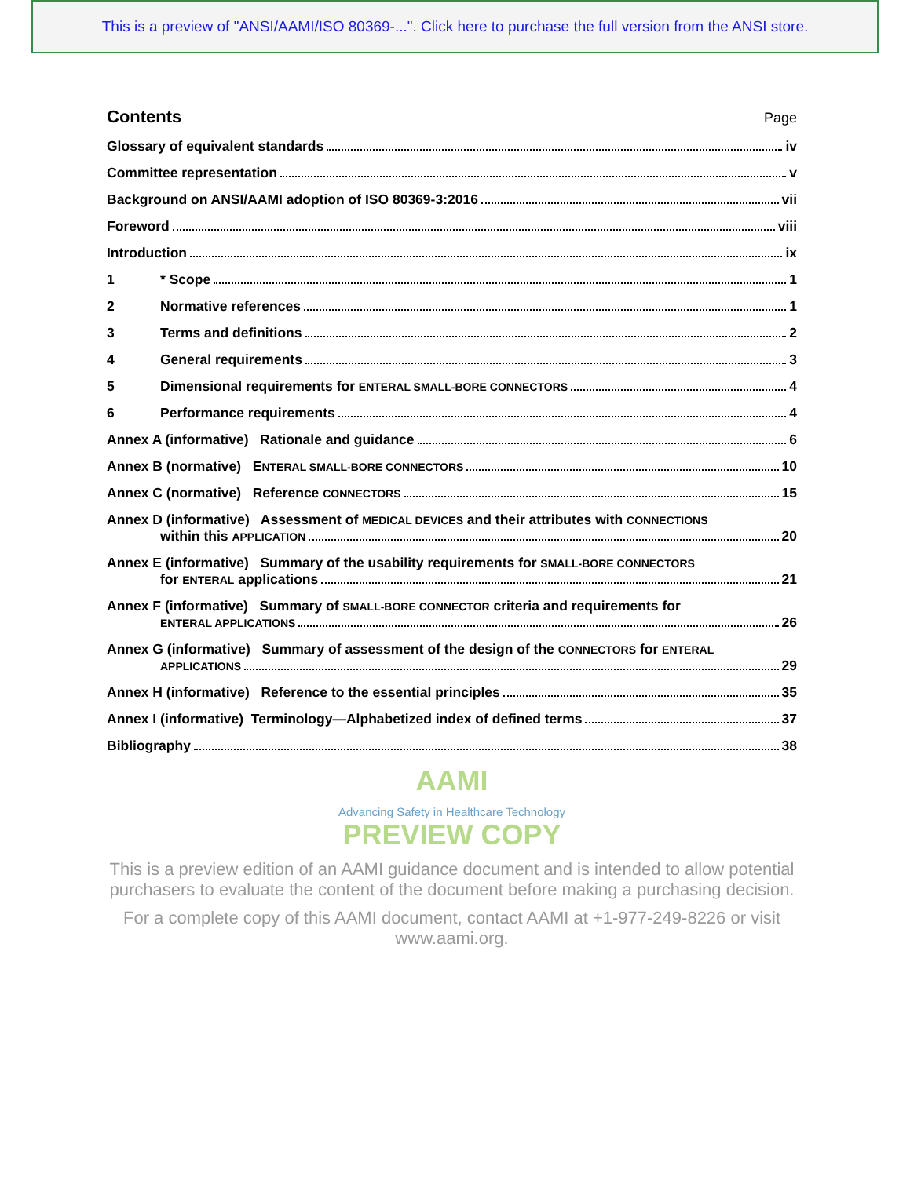This is a preview of "ANSI/AAMI/ISO 80369-...". Click here to purchase the full version from the ANSI store.
Contents
Page
Glossary of equivalent standards iv
Committee representation v
Background on ANSI/AAMI adoption of ISO 80369-3:2016 vii
Foreword viii
Introduction ix
1 * Scope 1
2 Normative references 1
3 Terms and definitions 2
4 General requirements 3
5 Dimensional requirements for ENTERAL SMALL-BORE CONNECTORS 4
6 Performance requirements 4
Annex A (informative) Rationale and guidance 6
Annex B (normative) E NTERAL SMALL-BORE CONNECTORS 10
Annex C (normative) Reference CONNECTORS 15
Annex D (informative) Assessment of MEDICAL DEVICES and their attributes with CONNECTIONS
within this APPLICATION 20
Annex E (informative) Summary of the usability requirements for SMALL-BORE CONNECTORS
for ENTERAL applications 21
Annex F (informative) Summary of SMALL-BORE CONNECTOR criteria and requirements for
ENTERAL APPLICATIONS 26
Annex G (informative) Summary of assessment of the design of the CONNECTORS for ENTERAL
APPLICATIONS 29
Annex H (informative) Reference to the essential principles 35
Annex I (informative) Terminology—Alphabetized index of defined terms 37
Bibliography 38
AAMI
Advancing Safety in Healthcare Technology
PREVIEW COPY
This is a preview edition of an AAMI guidance document and is intended to allow potential purchasers to evaluate the content of the document before making a purchasing decision.
For a complete copy of this AAMI document, contact AAMI at +1-977-249-8226 or visit www.aami.org.